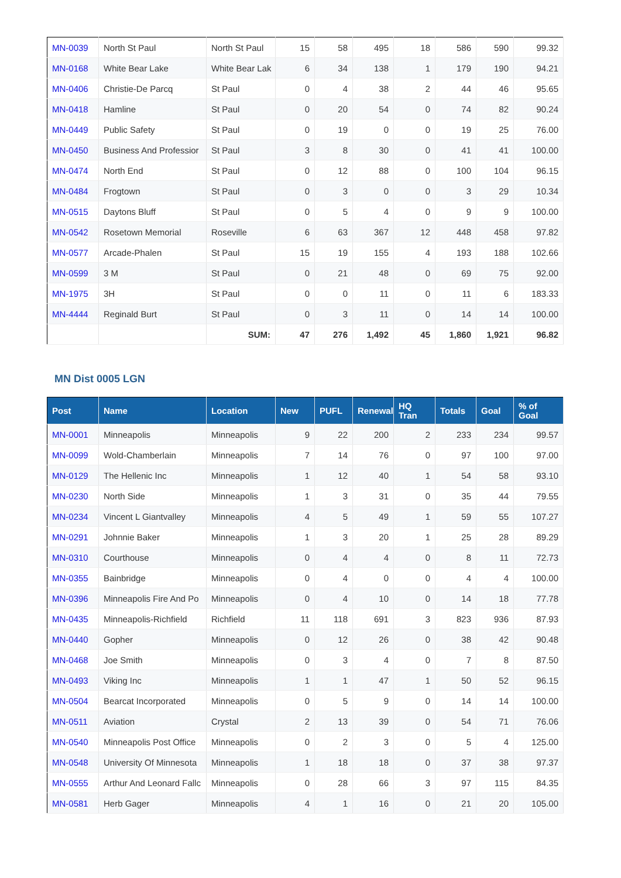| MN-0039 | North St Paul | North St Paul | 15 | 58 | 495 | 18 | 586 | 590 | 99.32 |
| MN-0168 | White Bear Lake | White Bear Lak | 6 | 34 | 138 | 1 | 179 | 190 | 94.21 |
| MN-0406 | Christie-De Parcq | St Paul | 0 | 4 | 38 | 2 | 44 | 46 | 95.65 |
| MN-0418 | Hamline | St Paul | 0 | 20 | 54 | 0 | 74 | 82 | 90.24 |
| MN-0449 | Public Safety | St Paul | 0 | 19 | 0 | 0 | 19 | 25 | 76.00 |
| MN-0450 | Business And Professior | St Paul | 3 | 8 | 30 | 0 | 41 | 41 | 100.00 |
| MN-0474 | North End | St Paul | 0 | 12 | 88 | 0 | 100 | 104 | 96.15 |
| MN-0484 | Frogtown | St Paul | 0 | 3 | 0 | 0 | 3 | 29 | 10.34 |
| MN-0515 | Daytons Bluff | St Paul | 0 | 5 | 4 | 0 | 9 | 9 | 100.00 |
| MN-0542 | Rosetown Memorial | Roseville | 6 | 63 | 367 | 12 | 448 | 458 | 97.82 |
| MN-0577 | Arcade-Phalen | St Paul | 15 | 19 | 155 | 4 | 193 | 188 | 102.66 |
| MN-0599 | 3 M | St Paul | 0 | 21 | 48 | 0 | 69 | 75 | 92.00 |
| MN-1975 | 3H | St Paul | 0 | 0 | 11 | 0 | 11 | 6 | 183.33 |
| MN-4444 | Reginald Burt | St Paul | 0 | 3 | 11 | 0 | 14 | 14 | 100.00 |
| | | SUM: | 47 | 276 | 1,492 | 45 | 1,860 | 1,921 | 96.82 |
MN Dist 0005 LGN
| Post | Name | Location | New | PUFL | Renewal | HQ Tran | Totals | Goal | % of Goal |
| --- | --- | --- | --- | --- | --- | --- | --- | --- | --- |
| MN-0001 | Minneapolis | Minneapolis | 9 | 22 | 200 | 2 | 233 | 234 | 99.57 |
| MN-0099 | Wold-Chamberlain | Minneapolis | 7 | 14 | 76 | 0 | 97 | 100 | 97.00 |
| MN-0129 | The Hellenic Inc | Minneapolis | 1 | 12 | 40 | 1 | 54 | 58 | 93.10 |
| MN-0230 | North Side | Minneapolis | 1 | 3 | 31 | 0 | 35 | 44 | 79.55 |
| MN-0234 | Vincent L Giantvalley | Minneapolis | 4 | 5 | 49 | 1 | 59 | 55 | 107.27 |
| MN-0291 | Johnnie Baker | Minneapolis | 1 | 3 | 20 | 1 | 25 | 28 | 89.29 |
| MN-0310 | Courthouse | Minneapolis | 0 | 4 | 4 | 0 | 8 | 11 | 72.73 |
| MN-0355 | Bainbridge | Minneapolis | 0 | 4 | 0 | 0 | 4 | 4 | 100.00 |
| MN-0396 | Minneapolis Fire And Po | Minneapolis | 0 | 4 | 10 | 0 | 14 | 18 | 77.78 |
| MN-0435 | Minneapolis-Richfield | Richfield | 11 | 118 | 691 | 3 | 823 | 936 | 87.93 |
| MN-0440 | Gopher | Minneapolis | 0 | 12 | 26 | 0 | 38 | 42 | 90.48 |
| MN-0468 | Joe Smith | Minneapolis | 0 | 3 | 4 | 0 | 7 | 8 | 87.50 |
| MN-0493 | Viking Inc | Minneapolis | 1 | 1 | 47 | 1 | 50 | 52 | 96.15 |
| MN-0504 | Bearcat Incorporated | Minneapolis | 0 | 5 | 9 | 0 | 14 | 14 | 100.00 |
| MN-0511 | Aviation | Crystal | 2 | 13 | 39 | 0 | 54 | 71 | 76.06 |
| MN-0540 | Minneapolis Post Office | Minneapolis | 0 | 2 | 3 | 0 | 5 | 4 | 125.00 |
| MN-0548 | University Of Minnesota | Minneapolis | 1 | 18 | 18 | 0 | 37 | 38 | 97.37 |
| MN-0555 | Arthur And Leonard Fallc | Minneapolis | 0 | 28 | 66 | 3 | 97 | 115 | 84.35 |
| MN-0581 | Herb Gager | Minneapolis | 4 | 1 | 16 | 0 | 21 | 20 | 105.00 |